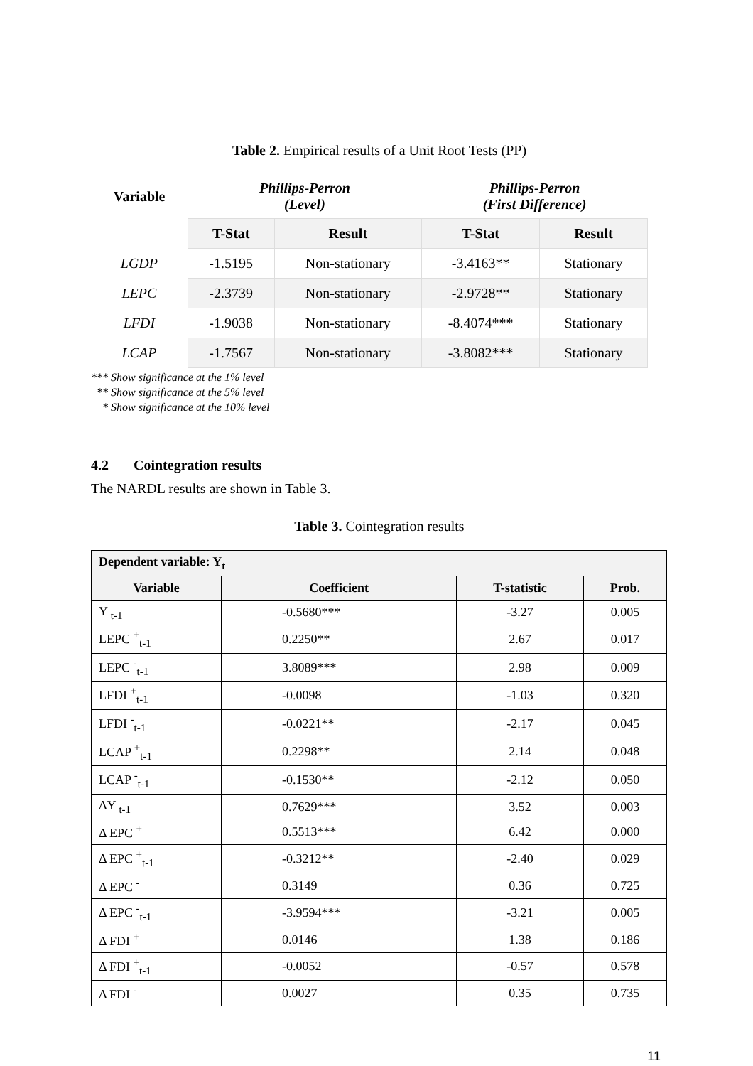Table 2. Empirical results of a Unit Root Tests (PP)
| Variable | Phillips-Perron (Level) | | Phillips-Perron (First Difference) | |
| --- | --- | --- | --- | --- |
| | T-Stat | Result | T-Stat | Result |
| LGDP | -1.5195 | Non-stationary | -3.4163** | Stationary |
| LEPC | -2.3739 | Non-stationary | -2.9728** | Stationary |
| LFDI | -1.9038 | Non-stationary | -8.4074*** | Stationary |
| LCAP | -1.7567 | Non-stationary | -3.8082*** | Stationary |
*** Show significance at the 1% level
** Show significance at the 5% level
* Show significance at the 10% level
4.2 Cointegration results
The NARDL results are shown in Table 3.
Table 3. Cointegration results
| Dependent variable: Y<sub>t</sub> | | | |
| Variable | Coefficient | T-statistic | Prob. |
| Y <sub>t-1</sub> | -0.5680*** | -3.27 | 0.005 |
| LEPC <sup>+</sup><sub>t-1</sub> | 0.2250** | 2.67 | 0.017 |
| LEPC <sup>-</sup><sub>t-1</sub> | 3.8089*** | 2.98 | 0.009 |
| LFDI <sup>+</sup><sub>t-1</sub> | -0.0098 | -1.03 | 0.320 |
| LFDI <sup>-</sup><sub>t-1</sub> | -0.0221** | -2.17 | 0.045 |
| LCAP <sup>+</sup><sub>t-1</sub> | 0.2298** | 2.14 | 0.048 |
| LCAP <sup>-</sup><sub>t-1</sub> | -0.1530** | -2.12 | 0.050 |
| ΔY <sub>t-1</sub> | 0.7629*** | 3.52 | 0.003 |
| Δ EPC <sup>+</sup> | 0.5513*** | 6.42 | 0.000 |
| Δ EPC <sup>+</sup><sub>t-1</sub> | -0.3212** | -2.40 | 0.029 |
| Δ EPC <sup>-</sup> | 0.3149 | 0.36 | 0.725 |
| Δ EPC <sup>-</sup><sub>t-1</sub> | -3.9594*** | -3.21 | 0.005 |
| Δ FDI <sup>+</sup> | 0.0146 | 1.38 | 0.186 |
| Δ FDI <sup>+</sup><sub>t-1</sub> | -0.0052 | -0.57 | 0.578 |
| Δ FDI <sup>-</sup> | 0.0027 | 0.35 | 0.735 |
11